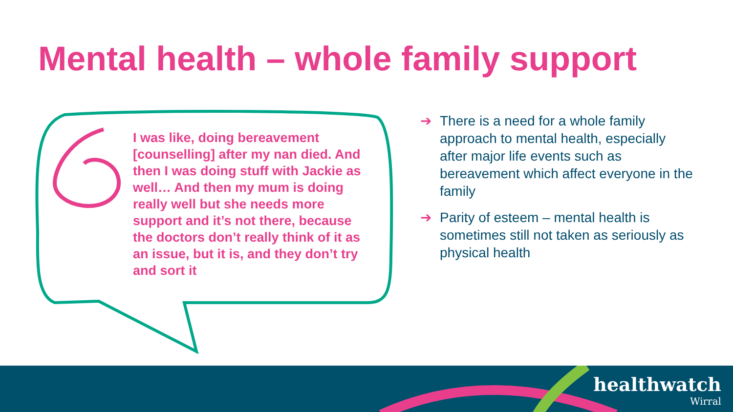Mental health – whole family support
I was like, doing bereavement [counselling] after my nan died. And then I was doing stuff with Jackie as well… And then my mum is doing really well but she needs more support and it’s not there, because the doctors don’t really think of it as an issue, but it is, and they don’t try and sort it
➔ There is a need for a whole family approach to mental health, especially after major life events such as bereavement which affect everyone in the family
➔ Parity of esteem – mental health is sometimes still not taken as seriously as physical health
healthwatch
Wirral